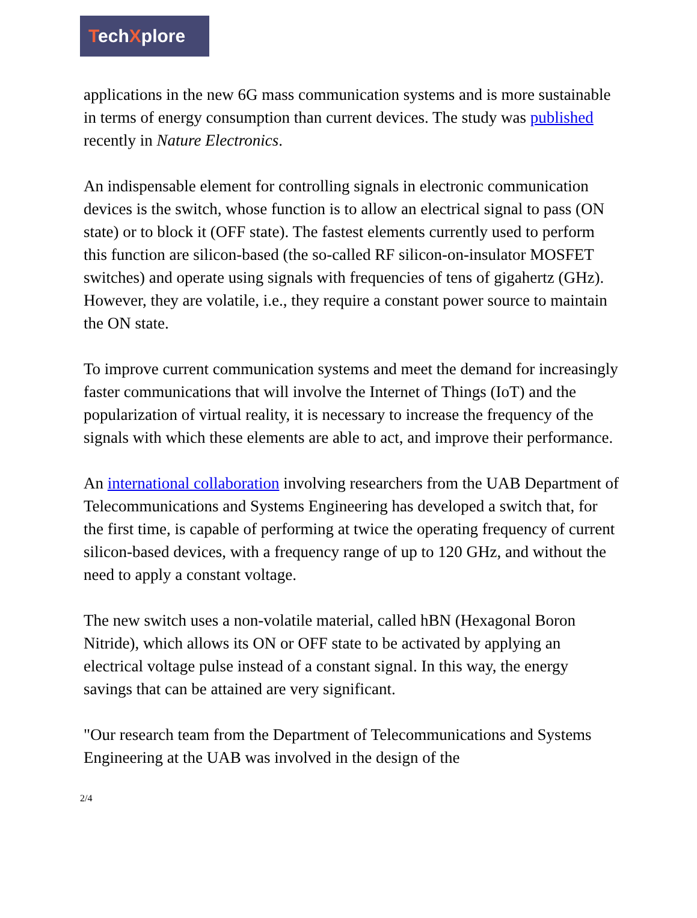TechXplore
applications in the new 6G mass communication systems and is more sustainable in terms of energy consumption than current devices. The study was published recently in Nature Electronics.
An indispensable element for controlling signals in electronic communication devices is the switch, whose function is to allow an electrical signal to pass (ON state) or to block it (OFF state). The fastest elements currently used to perform this function are silicon-based (the so-called RF silicon-on-insulator MOSFET switches) and operate using signals with frequencies of tens of gigahertz (GHz). However, they are volatile, i.e., they require a constant power source to maintain the ON state.
To improve current communication systems and meet the demand for increasingly faster communications that will involve the Internet of Things (IoT) and the popularization of virtual reality, it is necessary to increase the frequency of the signals with which these elements are able to act, and improve their performance.
An international collaboration involving researchers from the UAB Department of Telecommunications and Systems Engineering has developed a switch that, for the first time, is capable of performing at twice the operating frequency of current silicon-based devices, with a frequency range of up to 120 GHz, and without the need to apply a constant voltage.
The new switch uses a non-volatile material, called hBN (Hexagonal Boron Nitride), which allows its ON or OFF state to be activated by applying an electrical voltage pulse instead of a constant signal. In this way, the energy savings that can be attained are very significant.
"Our research team from the Department of Telecommunications and Systems Engineering at the UAB was involved in the design of the
2/4